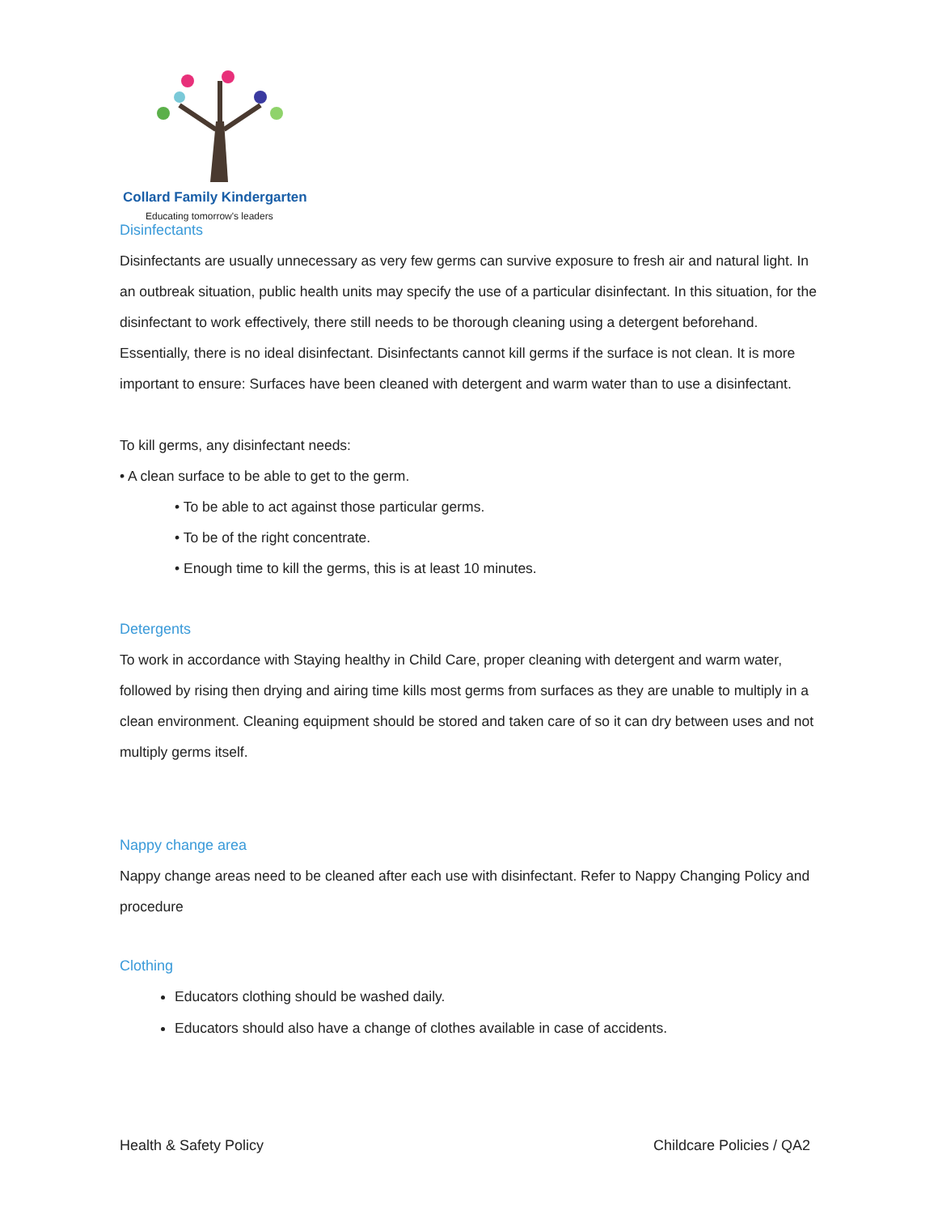Collard Family Kindergarten
Educating tomorrow's leaders
Disinfectants
Disinfectants are usually unnecessary as very few germs can survive exposure to fresh air and natural light. In an outbreak situation, public health units may specify the use of a particular disinfectant. In this situation, for the disinfectant to work effectively, there still needs to be thorough cleaning using a detergent beforehand. Essentially, there is no ideal disinfectant. Disinfectants cannot kill germs if the surface is not clean. It is more important to ensure: Surfaces have been cleaned with detergent and warm water than to use a disinfectant.
To kill germs, any disinfectant needs:
• A clean surface to be able to get to the germ.
• To be able to act against those particular germs.
• To be of the right concentrate.
• Enough time to kill the germs, this is at least 10 minutes.
Detergents
To work in accordance with Staying healthy in Child Care, proper cleaning with detergent and warm water, followed by rising then drying and airing time kills most germs from surfaces as they are unable to multiply in a clean environment. Cleaning equipment should be stored and taken care of so it can dry between uses and not multiply germs itself.
Nappy change area
Nappy change areas need to be cleaned after each use with disinfectant. Refer to Nappy Changing Policy and procedure
Clothing
Educators clothing should be washed daily.
Educators should also have a change of clothes available in case of accidents.
Health & Safety Policy Childcare Policies / QA2